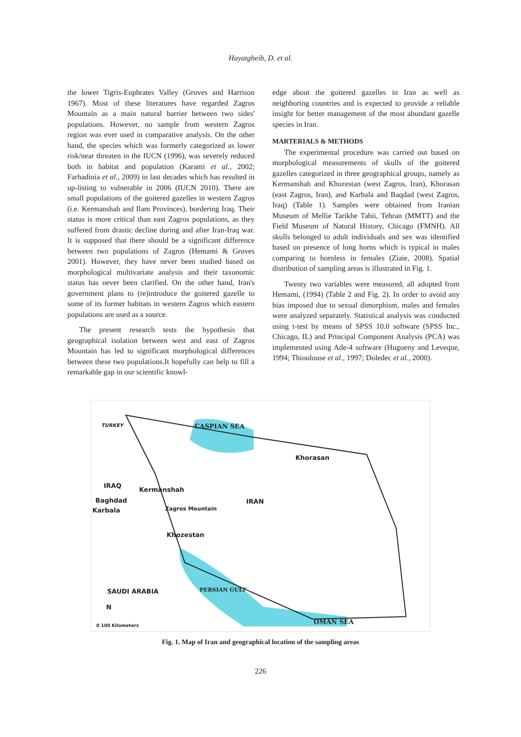Hayatgheib, D. et al.
the lower Tigris-Euphrates Valley (Groves and Harrison 1967). Most of these literatures have regarded Zagros Mountain as a main natural barrier between two sides' populations. However, no sample from western Zagros region was ever used in comparative analysis. On the other hand, the species which was formerly categorized as lower risk/near threaten in the IUCN (1996), was severely reduced both in habitat and population (Karami et al., 2002; Farhadinia et al., 2009) in last decades which has resulted in up-listing to vulnerable in 2006 (IUCN 2010). There are small populations of the goitered gazelles in western Zagros (i.e. Kermanshah and Ilam Provinces), bordering Iraq. Their status is more critical than east Zagros populations, as they suffered from drastic decline during and after Iran-Iraq war. It is supposed that there should be a significant difference between two populations of Zagros (Hemami & Groves 2001). However, they have never been studied based on morphological multivariate analysis and their taxonomic status has never been clarified. On the other hand, Iran's government plans to (re)introduce the goitered gazelle to some of its former habitats in western Zagros which eastern populations are used as a source.
The present research tests the hypothesis that geographical isolation between west and east of Zagros Mountain has led to significant morphological differences between these two populations.It hopefully can help to fill a remarkable gap in our scientific knowl-
edge about the goitered gazelles in Iran as well as neighboring countries and is expected to provide a reliable insight for better management of the most abundant gazelle species in Iran.
MARTERIALS & METHODS
The experimental procedure was carried out based on morphological measurements of skulls of the goitered gazelles categorized in three geographical groups, namely as Kermanshah and Khuzestan (west Zagros, Iran), Khorasan (east Zagros, Iran), and Karbala and Baqdad (west Zagros, Iraq) (Table 1). Samples were obtained from Iranian Museum of Mellie Tarikhe Tabii, Tehran (MMTT) and the Field Museum of Natural History, Chicago (FMNH). All skulls belonged to adult individuals and sex was identified based on presence of long horns which is typical in males comparing to hornless in females (Ziaie, 2008). Spatial distribution of sampling areas is illustrated in Fig. 1.
Twenty two variables were measured, all adopted from Hemami, (1994) (Table 2 and Fig. 2). In order to avoid any bias imposed due to sexual dimorphism, males and females were analyzed separately. Statistical analysis was conducted using t-test by means of SPSS 10.0 software (SPSS Inc., Chicago, IL) and Principal Component Analysis (PCA) was implemented using Ade-4 software (Hugueny and Leveque, 1994; Thioulouse et al., 1997; Doledec et al., 2000).
TURKEY CASPIAN SEA
Khorasan
IRAQ
Kermanshah
Baghdad
Karbala
IRAN
Zagros Mountain
Khozestan
SAUDI ARABIA PERSIAN GULF
OMAN SEA
N
0 100 Kilometers
Fig. 1. Map of Iran and geographical location of the sampling areas
226